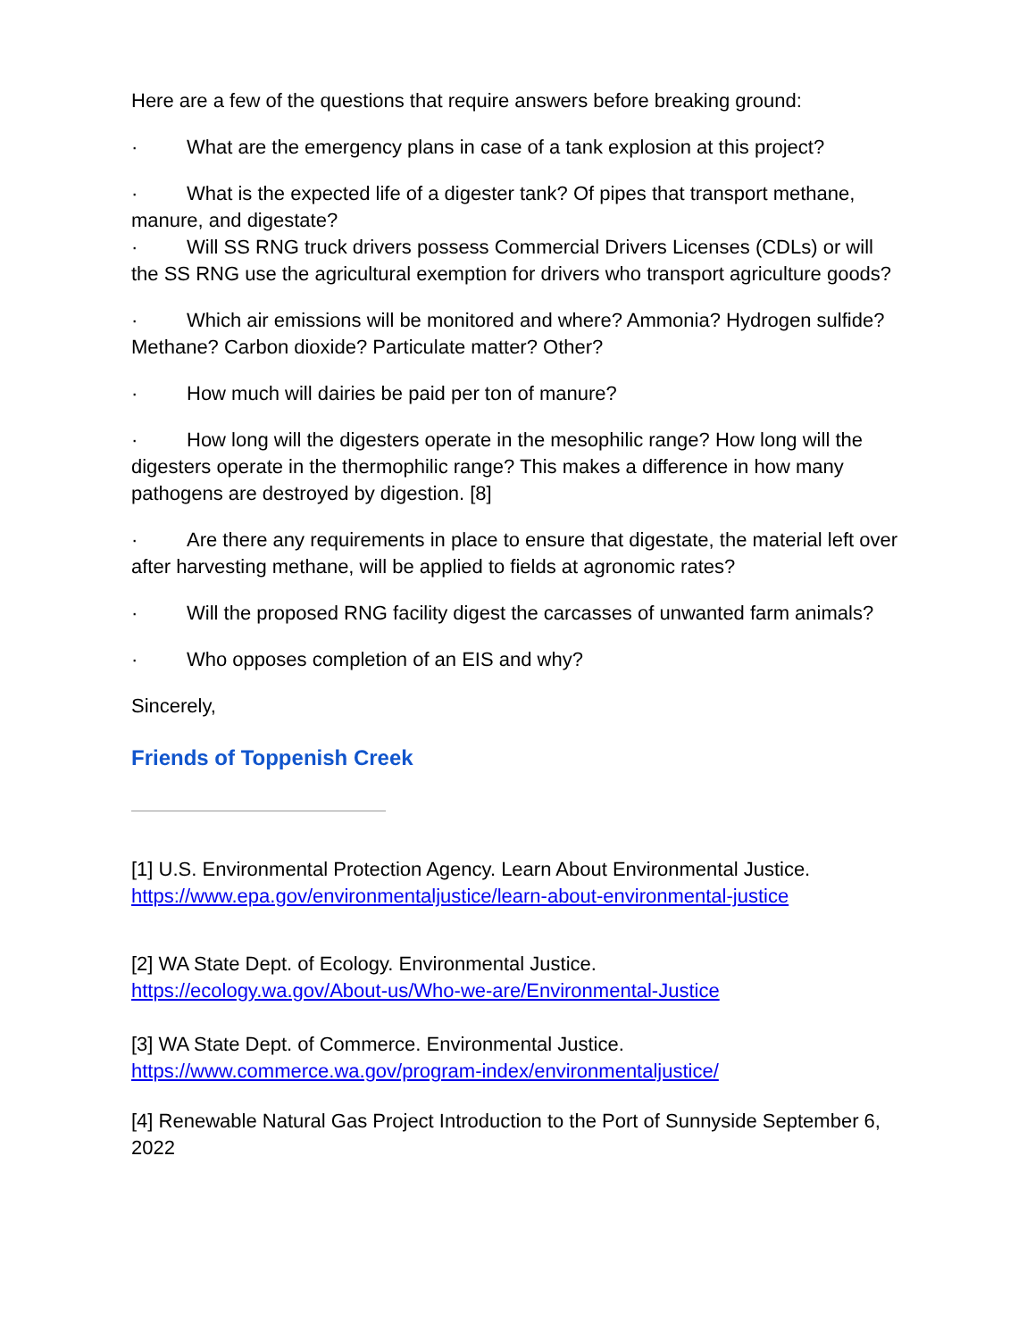Here are a few of the questions that require answers before breaking ground:
· What are the emergency plans in case of a tank explosion at this project?
· What is the expected life of a digester tank? Of pipes that transport methane, manure, and digestate?
· Will SS RNG truck drivers possess Commercial Drivers Licenses (CDLs) or will the SS RNG use the agricultural exemption for drivers who transport agriculture goods?
· Which air emissions will be monitored and where? Ammonia? Hydrogen sulfide? Methane? Carbon dioxide? Particulate matter? Other?
· How much will dairies be paid per ton of manure?
· How long will the digesters operate in the mesophilic range? How long will the digesters operate in the thermophilic range? This makes a difference in how many pathogens are destroyed by digestion. [8]
· Are there any requirements in place to ensure that digestate, the material left over after harvesting methane, will be applied to fields at agronomic rates?
· Will the proposed RNG facility digest the carcasses of unwanted farm animals?
· Who opposes completion of an EIS and why?
Sincerely,
Friends of Toppenish Creek
[1] U.S. Environmental Protection Agency. Learn About Environmental Justice. https://www.epa.gov/environmentaljustice/learn-about-environmental-justice
[2] WA State Dept. of Ecology. Environmental Justice.
https://ecology.wa.gov/About-us/Who-we-are/Environmental-Justice
[3] WA State Dept. of Commerce. Environmental Justice.
https://www.commerce.wa.gov/program-index/environmentaljustice/
[4] Renewable Natural Gas Project Introduction to the Port of Sunnyside September 6, 2022